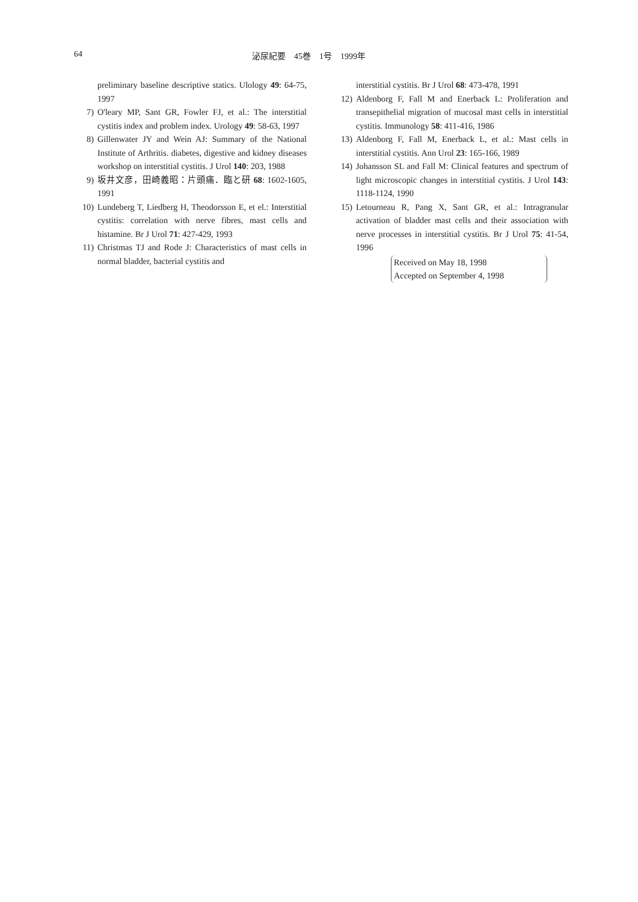64 泌尿紀要　45巻　1号　1999年
preliminary baseline descriptive statics. Ulology 49: 64-75, 1997
7) O'leary MP, Sant GR, Fowler FJ, et al.: The interstitial cystitis index and problem index. Urology 49: 58-63, 1997
8) Gillenwater JY and Wein AJ: Summary of the National Institute of Arthritis. diabetes, digestive and kidney diseases workshop on interstitial cystitis. J Urol 140: 203, 1988
9) 坂井文彦，田崎義昭：片頭痛．臨と研 68: 1602-1605, 1991
10) Lundeberg T, Liedberg H, Theodorsson E, et el.: Interstitial cystitis: correlation with nerve fibres, mast cells and histamine. Br J Urol 71: 427-429, 1993
11) Christmas TJ and Rode J: Characteristics of mast cells in normal bladder, bacterial cystitis and
interstitial cystitis. Br J Urol 68: 473-478, 1991
12) Aldenborg F, Fall M and Enerback L: Proliferation and transepithelial migration of mucosal mast cells in interstitial cystitis. Immunology 58: 411-416, 1986
13) Aldenborg F, Fall M, Enerback L, et al.: Mast cells in interstitial cystitis. Ann Urol 23: 165-166, 1989
14) Johansson SL and Fall M: Clinical features and spectrum of light microscopic changes in interstitial cystitis. J Urol 143: 1118-1124, 1990
15) Letourneau R, Pang X, Sant GR, et al.: Intragranular activation of bladder mast cells and their association with nerve processes in interstitial cystitis. Br J Urol 75: 41-54, 1996
Received on May 18, 1998
Accepted on September 4, 1998